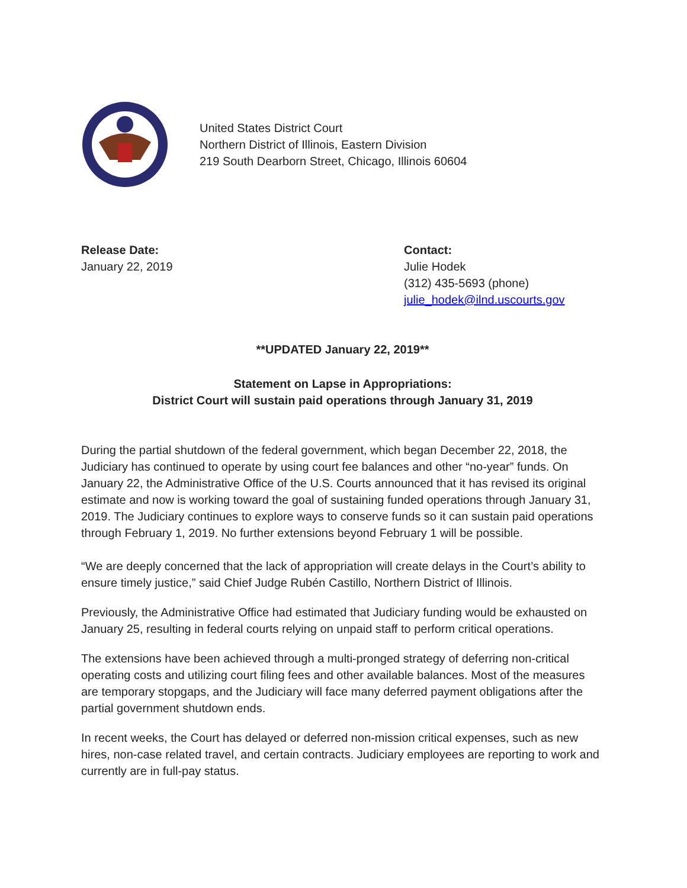United States District Court
Northern District of Illinois, Eastern Division
219 South Dearborn Street, Chicago, Illinois 60604
Release Date:
January 22, 2019
Contact:
Julie Hodek
(312) 435-5693 (phone)
julie_hodek@ilnd.uscourts.gov
**UPDATED January 22, 2019**
Statement on Lapse in Appropriations:
District Court will sustain paid operations through January 31, 2019
During the partial shutdown of the federal government, which began December 22, 2018, the Judiciary has continued to operate by using court fee balances and other “no-year” funds. On January 22, the Administrative Office of the U.S. Courts announced that it has revised its original estimate and now is working toward the goal of sustaining funded operations through January 31, 2019. The Judiciary continues to explore ways to conserve funds so it can sustain paid operations through February 1, 2019. No further extensions beyond February 1 will be possible.
“We are deeply concerned that the lack of appropriation will create delays in the Court’s ability to ensure timely justice,” said Chief Judge Rubén Castillo, Northern District of Illinois.
Previously, the Administrative Office had estimated that Judiciary funding would be exhausted on January 25, resulting in federal courts relying on unpaid staff to perform critical operations.
The extensions have been achieved through a multi-pronged strategy of deferring non-critical operating costs and utilizing court filing fees and other available balances. Most of the measures are temporary stopgaps, and the Judiciary will face many deferred payment obligations after the partial government shutdown ends.
In recent weeks, the Court has delayed or deferred non-mission critical expenses, such as new hires, non-case related travel, and certain contracts. Judiciary employees are reporting to work and currently are in full-pay status.